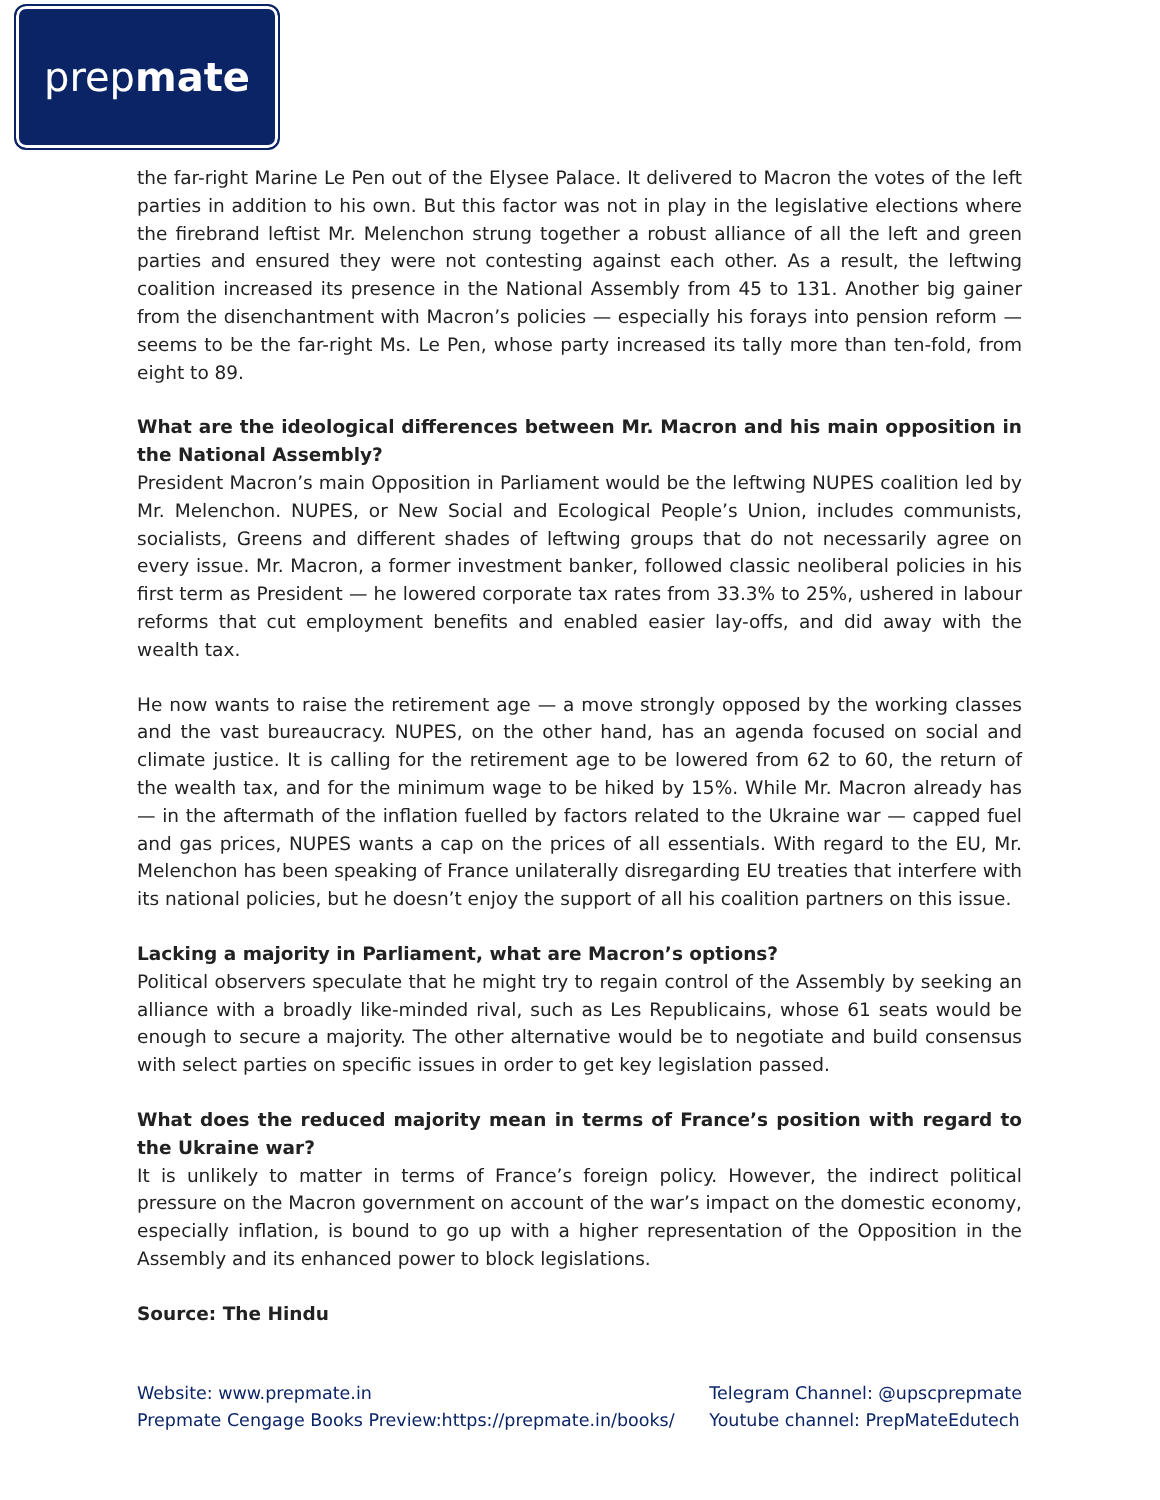prepmate
the far-right Marine Le Pen out of the Elysee Palace. It delivered to Macron the votes of the left parties in addition to his own. But this factor was not in play in the legislative elections where the firebrand leftist Mr. Melenchon strung together a robust alliance of all the left and green parties and ensured they were not contesting against each other. As a result, the leftwing coalition increased its presence in the National Assembly from 45 to 131. Another big gainer from the disenchantment with Macron’s policies — especially his forays into pension reform — seems to be the far-right Ms. Le Pen, whose party increased its tally more than ten-fold, from eight to 89.
What are the ideological differences between Mr. Macron and his main opposition in the National Assembly?
President Macron’s main Opposition in Parliament would be the leftwing NUPES coalition led by Mr. Melenchon. NUPES, or New Social and Ecological People’s Union, includes communists, socialists, Greens and different shades of leftwing groups that do not necessarily agree on every issue. Mr. Macron, a former investment banker, followed classic neoliberal policies in his first term as President — he lowered corporate tax rates from 33.3% to 25%, ushered in labour reforms that cut employment benefits and enabled easier lay-offs, and did away with the wealth tax.
He now wants to raise the retirement age — a move strongly opposed by the working classes and the vast bureaucracy. NUPES, on the other hand, has an agenda focused on social and climate justice. It is calling for the retirement age to be lowered from 62 to 60, the return of the wealth tax, and for the minimum wage to be hiked by 15%. While Mr. Macron already has — in the aftermath of the inflation fuelled by factors related to the Ukraine war — capped fuel and gas prices, NUPES wants a cap on the prices of all essentials. With regard to the EU, Mr. Melenchon has been speaking of France unilaterally disregarding EU treaties that interfere with its national policies, but he doesn’t enjoy the support of all his coalition partners on this issue.
Lacking a majority in Parliament, what are Macron’s options?
Political observers speculate that he might try to regain control of the Assembly by seeking an alliance with a broadly like-minded rival, such as Les Republicains, whose 61 seats would be enough to secure a majority. The other alternative would be to negotiate and build consensus with select parties on specific issues in order to get key legislation passed.
What does the reduced majority mean in terms of France’s position with regard to the Ukraine war?
It is unlikely to matter in terms of France’s foreign policy. However, the indirect political pressure on the Macron government on account of the war’s impact on the domestic economy, especially inflation, is bound to go up with a higher representation of the Opposition in the Assembly and its enhanced power to block legislations.
Source: The Hindu
Website: www.prepmate.in
Prepmate Cengage Books Preview:https://prepmate.in/books/
Telegram Channel: @upscprepmate
Youtube channel: PrepMateEdutech